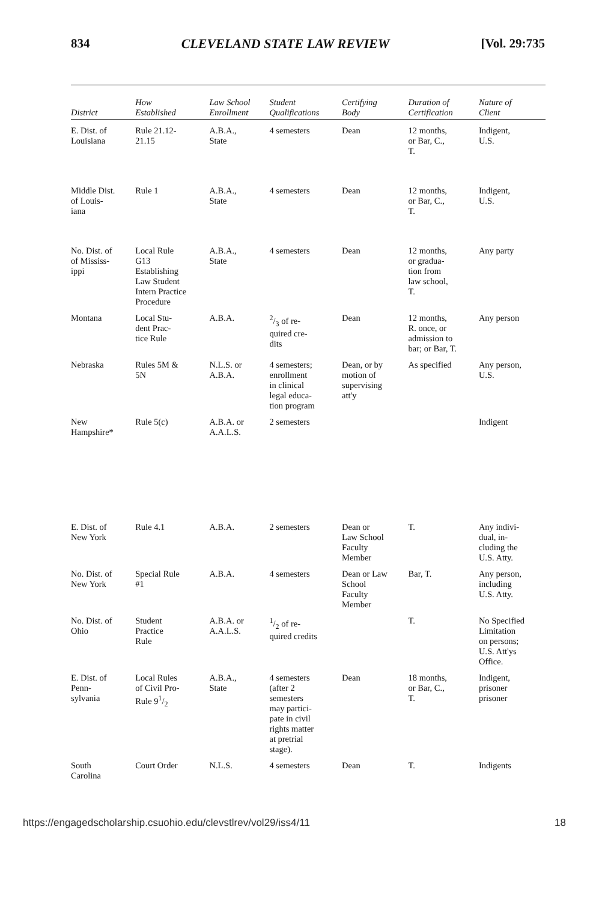834 CLEVELAND STATE LAW REVIEW [Vol. 29:735
| District | How Established | Law School Enrollment | Student Qualifications | Certifying Body | Duration of Certification | Nature of Client |
| --- | --- | --- | --- | --- | --- | --- |
| E. Dist. of Louisiana | Rule 21.12- 21.15 | A.B.A., State | 4 semesters | Dean | 12 months, or Bar, C., T. | Indigent, U.S. |
| Middle Dist. of Louis- iana | Rule 1 | A.B.A., State | 4 semesters | Dean | 12 months, or Bar, C., T. | Indigent, U.S. |
| No. Dist. of of Mississ- ippi | Local Rule G13 Establishing Law Student Intern Practice Procedure | A.B.A., State | 4 semesters | Dean | 12 months, or gradua- tion from law school, T. | Any party |
| Montana | Local Stu- dent Prac- tice Rule | A.B.A. | 2/3 of re- quired cre- dits | Dean | 12 months, R. once, or admission to bar; or Bar, T. | Any person |
| Nebraska | Rules 5M & 5N | N.L.S. or A.B.A. | 4 semesters; enrollment in clinical legal educa- tion program | Dean, or by motion of supervising att'y | As specified | Any person, U.S. |
| New Hampshire* | Rule 5(c) | A.B.A. or A.A.L.S. | 2 semesters | | | Indigent |
| E. Dist. of New York | Rule 4.1 | A.B.A. | 2 semesters | Dean or Law School Faculty Member | T. | Any indivi- dual, in- cluding the U.S. Atty. |
| No. Dist. of New York | Special Rule #1 | A.B.A. | 4 semesters | Dean or Law School Faculty Member | Bar, T. | Any person, including U.S. Atty. |
| No. Dist. of Ohio | Student Practice Rule | A.B.A. or A.A.L.S. | 1/2 of re- quired credits | | T. | No Specified Limitation on persons; U.S. Att'ys Office. |
| E. Dist. of Penn- sylvania | Local Rules of Civil Pro- Rule 91/2 | A.B.A., State | 4 semesters (after 2 semesters may partici- pate in civil rights matter at pretrial stage). | Dean | 18 months, or Bar, C., T. | Indigent, prisoner prisoner |
| South Carolina | Court Order | N.L.S. | 4 semesters | Dean | T. | Indigents |
https://engagedscholarship.csuohio.edu/clevstlrev/vol29/iss4/11 18